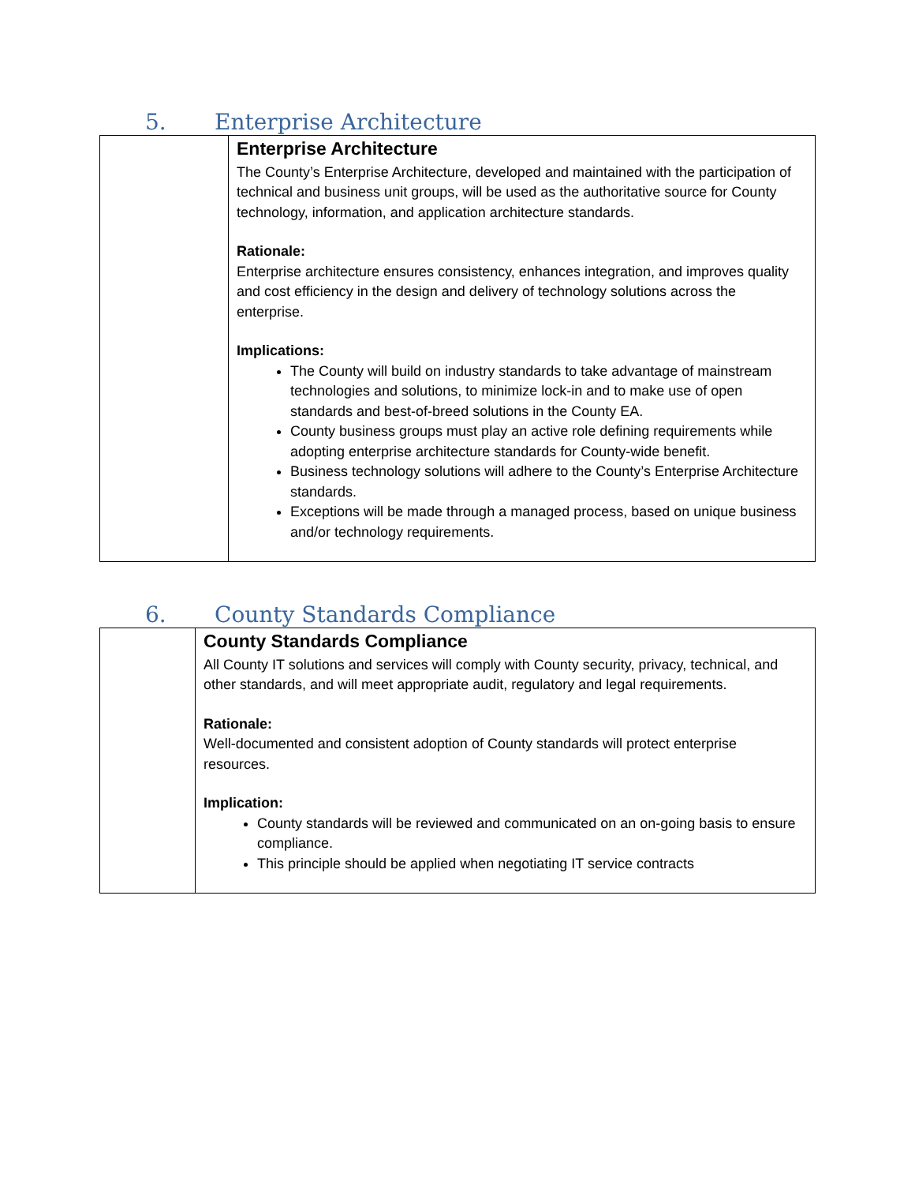5. Enterprise Architecture
| | Enterprise Architecture The County’s Enterprise Architecture, developed and maintained with the participation of technical and business unit groups, will be used as the authoritative source for County technology, information, and application architecture standards. Rationale: Enterprise architecture ensures consistency, enhances integration, and improves quality and cost efficiency in the design and delivery of technology solutions across the enterprise. Implications: The County will build on industry standards to take advantage of mainstream technologies and solutions, to minimize lock-in and to make use of open standards and best-of-breed solutions in the County EA. County business groups must play an active role defining requirements while adopting enterprise architecture standards for County-wide benefit. Business technology solutions will adhere to the County’s Enterprise Architecture standards. Exceptions will be made through a managed process, based on unique business and/or technology requirements. |
6. County Standards Compliance
| | County Standards Compliance All County IT solutions and services will comply with County security, privacy, technical, and other standards, and will meet appropriate audit, regulatory and legal requirements. Rationale: Well-documented and consistent adoption of County standards will protect enterprise resources. Implication: County standards will be reviewed and communicated on an on-going basis to ensure compliance. This principle should be applied when negotiating IT service contracts |